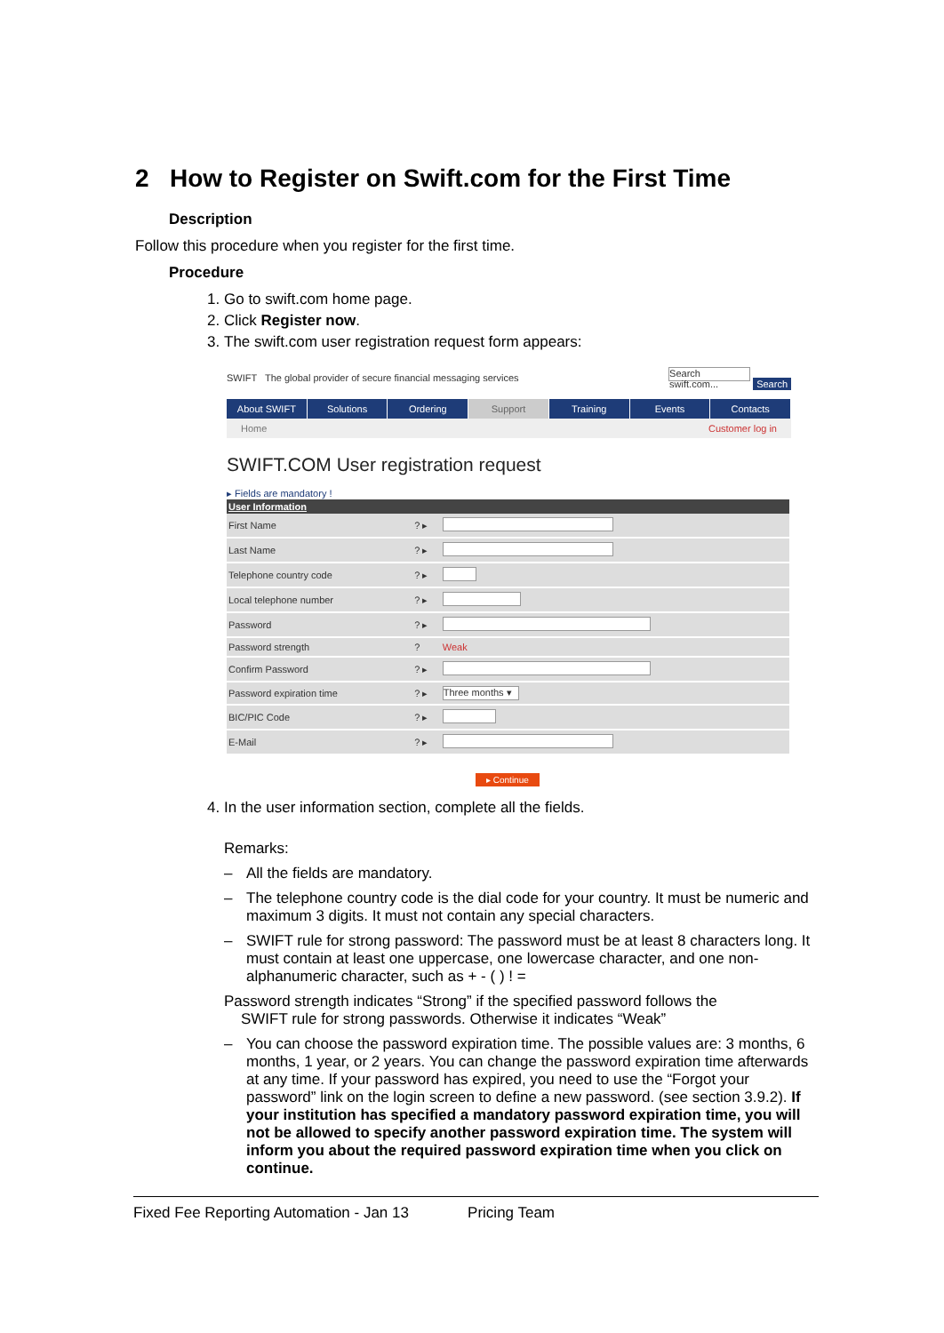2 How to Register on Swift.com for the First Time
Description
Follow this procedure when you register for the first time.
Procedure
1. Go to swift.com home page.
2. Click Register now.
3. The swift.com user registration request form appears:
SWIFT The global provider of secure financial messaging services Search swift.com... Search
About SWIFT Solutions Ordering Support Training Events Contacts
Home Customer log in
SWIFT.COM User registration request
▸ Fields are mandatory !
| User Information | | |
| --- | --- | --- |
| First Name | ? ▸ | |
| Last Name | ? ▸ | |
| Telephone country code | ? ▸ | |
| Local telephone number | ? ▸ | |
| Password | ? ▸ | |
| Password strength | ? | Weak |
| Confirm Password | ? ▸ | |
| Password expiration time | ? ▸ | Three months ▾ |
| BIC/PIC Code | ? ▸ | |
| E-Mail | ? ▸ | |
▸ Continue
4. In the user information section, complete all the fields.
Remarks:
All the fields are mandatory.
The telephone country code is the dial code for your country. It must be numeric and maximum 3 digits. It must not contain any special characters.
SWIFT rule for strong password: The password must be at least 8 characters long. It must contain at least one uppercase, one lowercase character, and one non-alphanumeric character, such as + - ( ) ! =
Password strength indicates “Strong” if the specified password follows the
SWIFT rule for strong passwords. Otherwise it indicates “Weak”
You can choose the password expiration time. The possible values are: 3 months, 6 months, 1 year, or 2 years. You can change the password expiration time afterwards at any time. If your password has expired, you need to use the “Forgot your password” link on the login screen to define a new password. (see section 3.9.2). If your institution has specified a mandatory password expiration time, you will not be allowed to specify another password expiration time. The system will inform you about the required password expiration time when you click on continue.
Fixed Fee Reporting Automation - Jan 13 Pricing Team